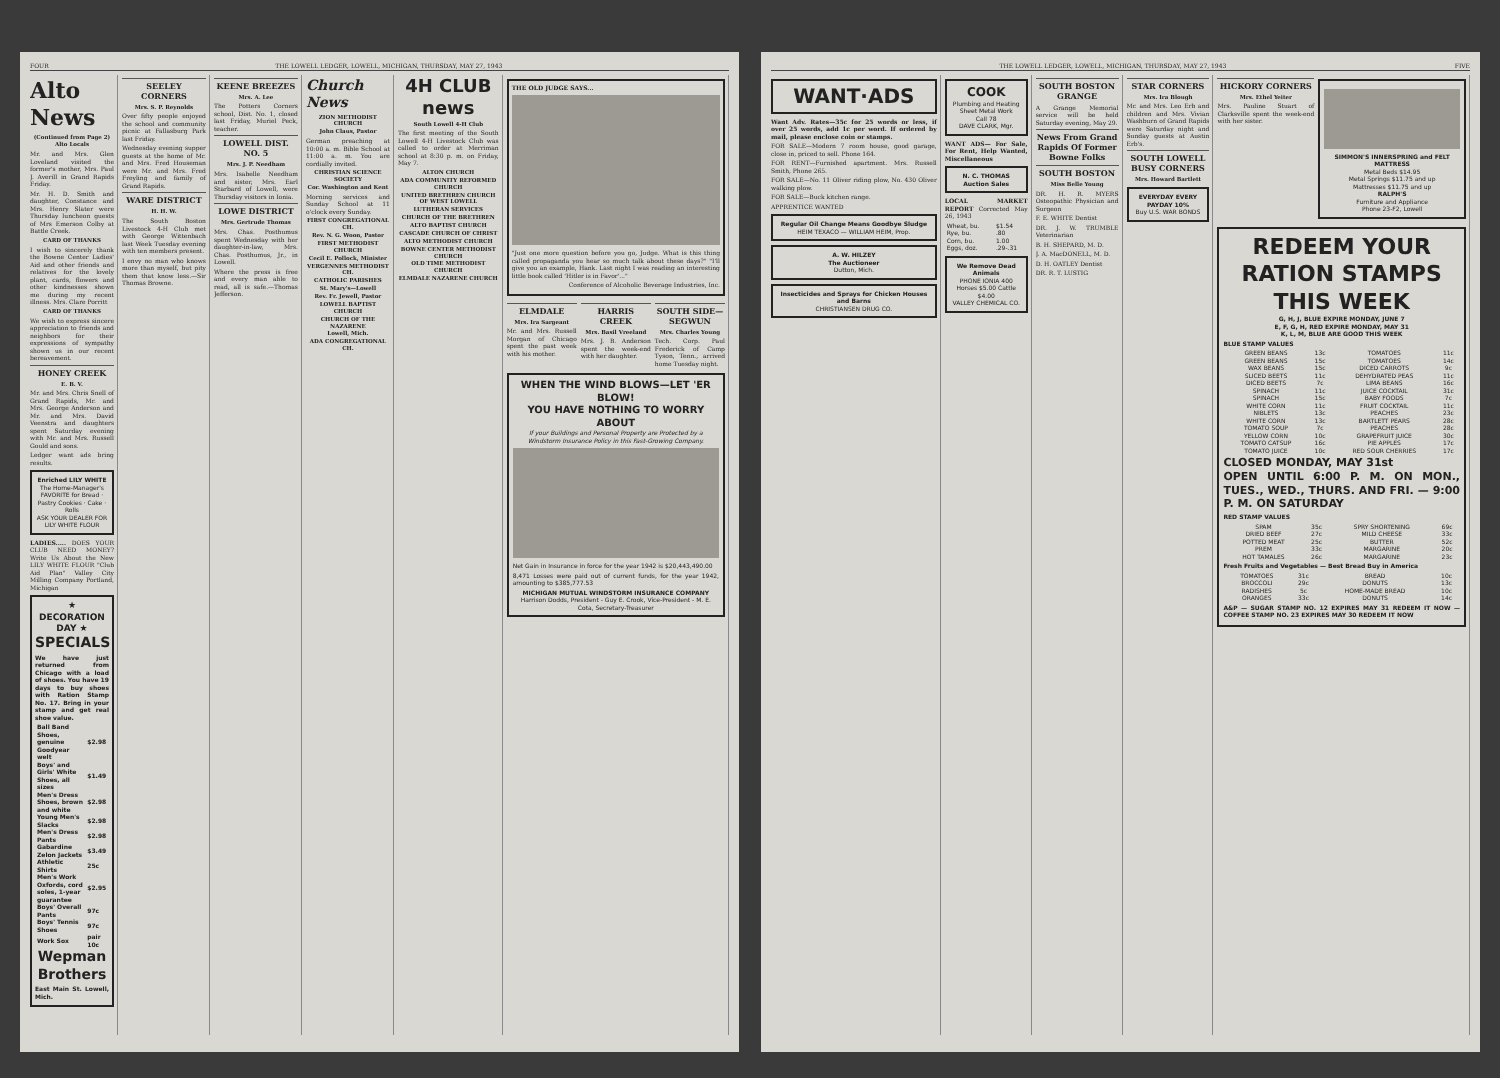FOUR THE LOWELL LEDGER, LOWELL, MICHIGAN, THURSDAY, MAY 27, 1943
Alto News
(Continued from Page 2)
Alto Locals
Mr. and Mrs. Glen Loveland visited the former's mother, Mrs. Paul J. Averill in Grand Rapids Friday.
Mr. H. D. Smith and daughter, Constance and Mrs. Henry Slater were Thursday luncheon guests of Mrs Emerson Colby at Battle Creek.
CARD OF THANKS
I wish to sincerely thank the Bowne Center Ladies' Aid and other friends and relatives for the lovely plant, cards, flowers and other kindnesses shown me during my recent illness. Mrs. Clare Porritt
CARD OF THANKS
We wish to express sincere appreciation to friends and neighbors for their expressions of sympathy shown us in our recent bereavement.
HONEY CREEK
E. B. V.
Mr. and Mrs. Chris Snell of Grand Rapids, Mr. and Mrs. George Anderson and Mr. and Mrs. David Veenstra and daughters spent Saturday evening with Mr. and Mrs. Russell Gould and sons.
Ledger want ads bring results.
Enriched LILY WHITE
The Home-Manager's FAVORITE for Bread · Pastry Cookies · Cake · Rolls
ASK YOUR DEALER FOR LILY WHITE FLOUR
LADIES..... DOES YOUR CLUB NEED MONEY? Write Us About the New LILY WHITE FLOUR "Club Aid Plan" Valley City Milling Company Portland, Michigan
★ DECORATION DAY ★
SPECIALS
We have just returned from Chicago with a load of shoes. You have 19 days to buy shoes with Ration Stamp No. 17. Bring in your stamp and get real shoe value.
| Ball Band Shoes, genuine Goodyear welt | $2.98 |
| Boys' and Girls' White Shoes, all sizes | $1.49 |
| Men's Dress Shoes, brown and white | $2.98 |
| Young Men's Slacks | $2.98 |
| Men's Dress Pants | $2.98 |
| Gabardine Zelon Jackets | $3.49 |
| Athletic Shirts | 25c |
| Men's Work Oxfords, cord soles, 1-year guarantee | $2.95 |
| Boys' Overall Pants | 97c |
| Boys' Tennis Shoes | 97c |
| Work Sox | pair 10c |
Wepman Brothers
East Main St. Lowell, Mich.
SEELEY CORNERS
Mrs. S. P. Reynolds
Over fifty people enjoyed the school and community picnic at Fallasburg Park last Friday.
Wednesday evening supper guests at the home of Mr. and Mrs. Fred Houseman were Mr. and Mrs. Fred Freyling and family of Grand Rapids.
WARE DISTRICT
H. H. W.
The South Boston Livestock 4-H Club met with George Wittenbach last Week Tuesday evening with ten members present.
I envy no man who knows more than myself, but pity them that know less.—Sir Thomas Browne.
KEENE BREEZES
Mrs. A. Lee
The Potters Corners school, Dist. No. 1, closed last Friday, Muriel Peck, teacher.
LOWELL DIST. NO. 5
Mrs. J. P. Needham
Mrs. Isabelle Needham and sister, Mrs. Earl Starbard of Lowell, were Thursday visitors in Ionia.
LOWE DISTRICT
Mrs. Gertrude Thomas
Mrs. Chas. Posthumus spent Wednesday with her daughter-in-law, Mrs. Chas. Posthumus, Jr., in Lowell.
Where the press is free and every man able to read, all is safe.—Thomas Jefferson.
Church News
ZION METHODIST CHURCH
John Claus, Pastor
German preaching at 10:00 a. m. Bible School at 11:00 a. m. You are cordially invited.
CHRISTIAN SCIENCE SOCIETY
Cor. Washington and Kent
Morning services and Sunday School at 11 o'clock every Sunday.
FIRST CONGREGATIONAL CH.
Rev. N. G. Woon, Pastor
FIRST METHODIST CHURCH
Cecil E. Pollock, Minister
VERGENNES METHODIST CH.
CATHOLIC PARISHES
St. Mary's—Lowell
Rev. Fr. Jewell, Pastor
LOWELL BAPTIST CHURCH
CHURCH OF THE NAZARENE
Lowell, Mich.
ADA CONGREGATIONAL CH.
4H CLUB news
South Lowell 4-H Club
The first meeting of the South Lowell 4-H Livestock Club was called to order at Merriman school at 8:30 p. m. on Friday, May 7.
ALTON CHURCH
ADA COMMUNITY REFORMED CHURCH
UNITED BRETHREN CHURCH OF WEST LOWELL
LUTHERAN SERVICES
CHURCH OF THE BRETHREN
ALTO BAPTIST CHURCH
CASCADE CHURCH OF CHRIST
ALTO METHODIST CHURCH
BOWNE CENTER METHODIST CHURCH
OLD TIME METHODIST CHURCH
ELMDALE NAZARENE CHURCH
THE OLD JUDGE SAYS...
"Just one more question before you go, Judge. What is this thing called propaganda you hear so much talk about these days?" "I'll give you an example, Hank. Last night I was reading an interesting little book called 'Hitler is in Favor'..."
Conference of Alcoholic Beverage Industries, Inc.
ELMDALE
Mrs. Ira Sargeant
Mr. and Mrs. Russell Morgan of Chicago spent the past week with his mother.
HARRIS CREEK
Mrs. Basil Vreeland
Mrs. J. B. Anderson spent the week-end with her daughter.
SOUTH SIDE—SEGWUN
Mrs. Charles Young
Tech. Corp. Paul Frederick of Camp Tyson, Tenn., arrived home Tuesday night.
WHEN THE WIND BLOWS—LET 'ER BLOW!
YOU HAVE NOTHING TO WORRY ABOUT
If your Buildings and Personal Property are Protected by a Windstorm Insurance Policy in this Fast-Growing Company.
Net Gain in Insurance in force for the year 1942 is $20,443,490.00
8,471 Losses were paid out of current funds, for the year 1942, amounting to $385,777.53
MICHIGAN MUTUAL WINDSTORM INSURANCE COMPANY
Harrison Dodds, President - Guy E. Crook, Vice-President - M. E. Cota, Secretary-Treasurer
THE LOWELL LEDGER, LOWELL, MICHIGAN, THURSDAY, MAY 27, 1943 FIVE
WANT·ADS
Want Adv. Rates—35c for 25 words or less, if over 25 words, add 1c per word. If ordered by mail, please enclose coin or stamps.
FOR SALE—Modern 7 room house, good garage, close in, priced to sell. Phone 164.
FOR RENT—Furnished apartment. Mrs. Russell Smith, Phone 265.
FOR SALE—No. 11 Oliver riding plow, No. 430 Oliver walking plow.
FOR SALE—Buck kitchen range.
APPRENTICE WANTED
Regular Oil Change Means Goodbye Sludge
HEIM TEXACO — WILLIAM HEIM, Prop.
A. W. HILZEY
The Auctioneer
Dutton, Mich.
Insecticides and Sprays for Chicken Houses and Barns
CHRISTIANSEN DRUG CO.
COOK
Plumbing and Heating
Sheet Metal Work
Call 78
DAVE CLARK, Mgr.
WANT ADS— For Sale, For Rent, Help Wanted, Miscellaneous
N. C. THOMAS Auction Sales
LOCAL MARKET REPORT Corrected May 26, 1943
| Wheat, bu. | $1.54 |
| Rye, bu. | .80 |
| Corn, bu. | 1.00 |
| Eggs, doz. | .29-.31 |
We Remove Dead Animals
PHONE IONIA 400
Horses $5.00 Cattle $4.00
VALLEY CHEMICAL CO.
SOUTH BOSTON GRANGE
A Grange Memorial service will be held Saturday evening, May 29.
News From Grand Rapids Of Former Bowne Folks
SOUTH BOSTON
Miss Belle Young
DR. H. R. MYERS Osteopathic Physician and Surgeon
F. E. WHITE Dentist
DR. J. W. TRUMBLE Veterinarian
B. H. SHEPARD, M. D.
J. A. MacDONELL, M. D.
D. H. OATLEY Dentist
DR. R. T. LUSTIG
STAR CORNERS
Mrs. Ira Blough
Mr. and Mrs. Leo Erb and children and Mrs. Vivian Washburn of Grand Rapids were Saturday night and Sunday guests at Austin Erb's.
SOUTH LOWELL BUSY CORNERS
Mrs. Howard Bartlett
EVERYDAY EVERY PAYDAY 10%
Buy U.S. WAR BONDS
HICKORY CORNERS
Mrs. Ethel Yeiter
Mrs. Pauline Stuart of Clarksville spent the week-end with her sister.
SIMMON'S INNERSPRING and FELT MATTRESS
Metal Beds $14.95
Metal Springs $11.75 and up
Mattresses $11.75 and up
RALPH'S
Furniture and Appliance
Phone 23-F2, Lowell
REDEEM YOUR RATION STAMPS THIS WEEK
G, H, J, BLUE EXPIRE MONDAY, JUNE 7
E, F, G, H, RED EXPIRE MONDAY, MAY 31
K, L, M, BLUE ARE GOOD THIS WEEK
BLUE STAMP VALUES
| GREEN BEANS | 13c | TOMATOES | 11c |
| GREEN BEANS | 15c | TOMATOES | 14c |
| WAX BEANS | 15c | DICED CARROTS | 9c |
| SLICED BEETS | 11c | DEHYDRATED PEAS | 11c |
| DICED BEETS | 7c | LIMA BEANS | 16c |
| SPINACH | 11c | JUICE COCKTAIL | 31c |
| SPINACH | 15c | BABY FOODS | 7c |
| WHITE CORN | 11c | FRUIT COCKTAIL | 11c |
| NIBLETS | 13c | PEACHES | 23c |
| WHITE CORN | 13c | BARTLETT PEARS | 28c |
| TOMATO SOUP | 7c | PEACHES | 28c |
| YELLOW CORN | 10c | GRAPEFRUIT JUICE | 30c |
| TOMATO CATSUP | 16c | PIE APPLES | 17c |
| TOMATO JUICE | 10c | RED SOUR CHERRIES | 17c |
CLOSED MONDAY, MAY 31st
OPEN UNTIL 6:00 P. M. ON MON., TUES., WED., THURS. AND FRI. — 9:00 P. M. ON SATURDAY
RED STAMP VALUES
| SPAM | 35c | SPRY SHORTENING | 69c |
| DRIED BEEF | 27c | MILD CHEESE | 33c |
| POTTED MEAT | 25c | BUTTER | 52c |
| PREM | 33c | MARGARINE | 20c |
| HOT TAMALES | 26c | MARGARINE | 23c |
Fresh Fruits and Vegetables — Best Bread Buy in America
| TOMATOES | 31c | BREAD | 10c |
| BROCCOLI | 29c | DONUTS | 13c |
| RADISHES | 5c | HOME-MADE BREAD | 10c |
| ORANGES | 33c | DONUTS | 14c |
A&P — SUGAR STAMP NO. 12 EXPIRES MAY 31 REDEEM IT NOW — COFFEE STAMP NO. 23 EXPIRES MAY 30 REDEEM IT NOW